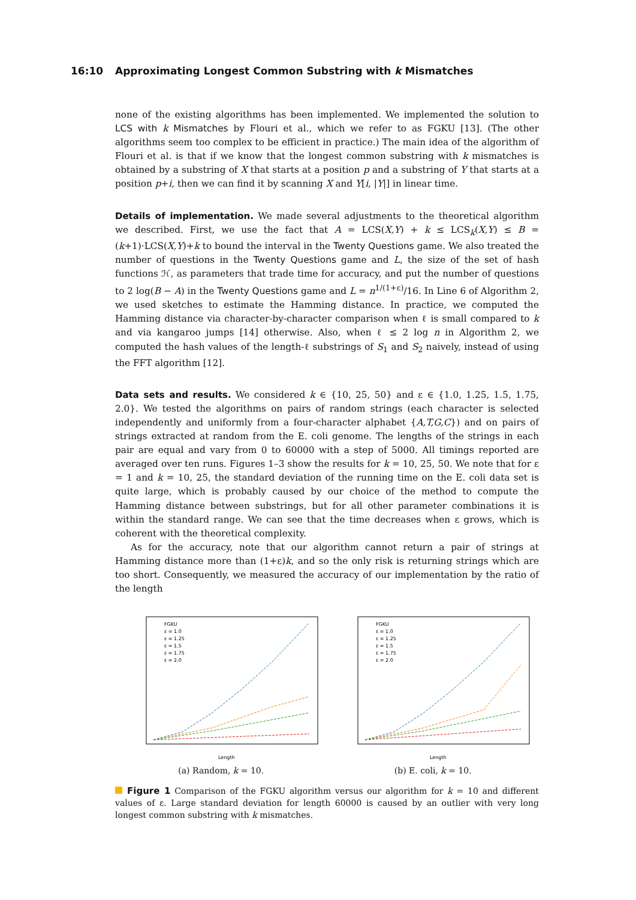16:10 Approximating Longest Common Substring with k Mismatches
none of the existing algorithms has been implemented. We implemented the solution to LCS with k Mismatches by Flouri et al., which we refer to as FGKU [13]. (The other algorithms seem too complex to be efficient in practice.) The main idea of the algorithm of Flouri et al. is that if we know that the longest common substring with k mismatches is obtained by a substring of X that starts at a position p and a substring of Y that starts at a position p+i, then we can find it by scanning X and Y[i, |Y|] in linear time.
Details of implementation. We made several adjustments to the theoretical algorithm we described. First, we use the fact that A = LCS(X,Y) + k ≤ LCS<sub>k</sub>(X,Y) ≤ B = (k+1)·LCS(X,Y)+k to bound the interval in the Twenty Questions game. We also treated the number of questions in the Twenty Questions game and L, the size of the set of hash functions ℋ, as parameters that trade time for accuracy, and put the number of questions to 2 log(B − A) in the Twenty Questions game and L = n<sup>1/(1+ε)</sup>/16. In Line 6 of Algorithm 2, we used sketches to estimate the Hamming distance. In practice, we computed the Hamming distance via character-by-character comparison when ℓ is small compared to k and via kangaroo jumps [14] otherwise. Also, when ℓ ≤ 2 log n in Algorithm 2, we computed the hash values of the length-ℓ substrings of S<sub>1</sub> and S<sub>2</sub> naively, instead of using the FFT algorithm [12].
Data sets and results. We considered k ∈ {10, 25, 50} and ε ∈ {1.0, 1.25, 1.5, 1.75, 2.0}. We tested the algorithms on pairs of random strings (each character is selected independently and uniformly from a four-character alphabet {A,T,G,C}) and on pairs of strings extracted at random from the E. coli genome. The lengths of the strings in each pair are equal and vary from 0 to 60000 with a step of 5000. All timings reported are averaged over ten runs. Figures 1–3 show the results for k = 10, 25, 50. We note that for ε = 1 and k = 10, 25, the standard deviation of the running time on the E. coli data set is quite large, which is probably caused by our choice of the method to compute the Hamming distance between substrings, but for all other parameter combinations it is within the standard range. We can see that the time decreases when ε grows, which is coherent with the theoretical complexity.
As for the accuracy, note that our algorithm cannot return a pair of strings at Hamming distance more than (1+ε)k, and so the only risk is returning strings which are too short. Consequently, we measured the accuracy of our implementation by the ratio of the length
FGKU
ε = 1.0
ε = 1.25
ε = 1.5
ε = 1.75
ε = 2.0
Length
(a) Random, k = 10.
FGKU
ε = 1.0
ε = 1.25
ε = 1.5
ε = 1.75
ε = 2.0
Length
(b) E. coli, k = 10.
Figure 1 Comparison of the FGKU algorithm versus our algorithm for k = 10 and different values of ε. Large standard deviation for length 60000 is caused by an outlier with very long longest common substring with k mismatches.